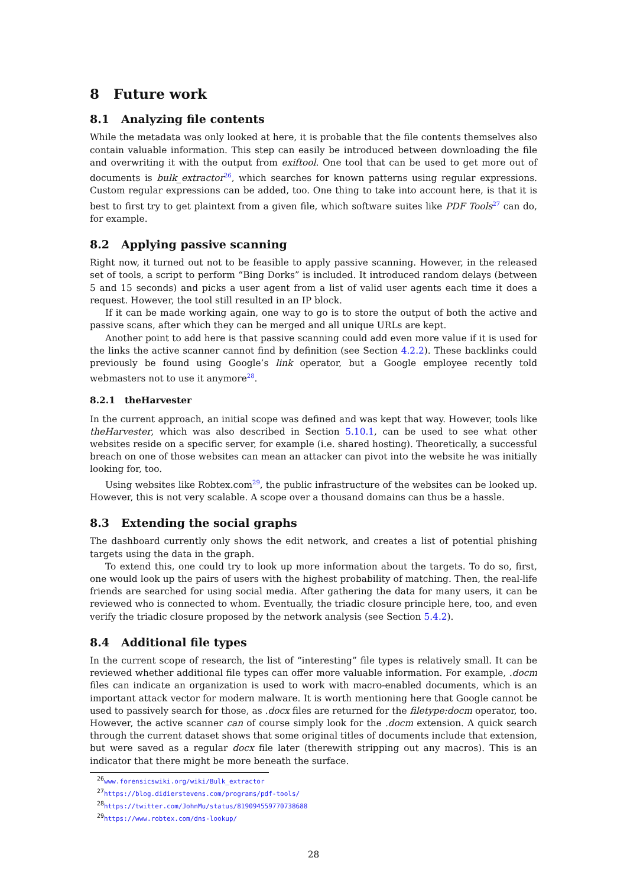8 Future work
8.1 Analyzing file contents
While the metadata was only looked at here, it is probable that the file contents themselves also contain valuable information. This step can easily be introduced between downloading the file and overwriting it with the output from exiftool. One tool that can be used to get more out of documents is bulk_extractor<sup>26</sup>, which searches for known patterns using regular expressions. Custom regular expressions can be added, too. One thing to take into account here, is that it is best to first try to get plaintext from a given file, which software suites like PDF Tools<sup>27</sup> can do, for example.
8.2 Applying passive scanning
Right now, it turned out not to be feasible to apply passive scanning. However, in the released set of tools, a script to perform “Bing Dorks” is included. It introduced random delays (between 5 and 15 seconds) and picks a user agent from a list of valid user agents each time it does a request. However, the tool still resulted in an IP block.
If it can be made working again, one way to go is to store the output of both the active and passive scans, after which they can be merged and all unique URLs are kept.
Another point to add here is that passive scanning could add even more value if it is used for the links the active scanner cannot find by definition (see Section 4.2.2). These backlinks could previously be found using Google’s link operator, but a Google employee recently told webmasters not to use it anymore<sup>28</sup>.
8.2.1 theHarvester
In the current approach, an initial scope was defined and was kept that way. However, tools like theHarvester, which was also described in Section 5.10.1, can be used to see what other websites reside on a specific server, for example (i.e. shared hosting). Theoretically, a successful breach on one of those websites can mean an attacker can pivot into the website he was initially looking for, too.
Using websites like Robtex.com<sup>29</sup>, the public infrastructure of the websites can be looked up. However, this is not very scalable. A scope over a thousand domains can thus be a hassle.
8.3 Extending the social graphs
The dashboard currently only shows the edit network, and creates a list of potential phishing targets using the data in the graph.
To extend this, one could try to look up more information about the targets. To do so, first, one would look up the pairs of users with the highest probability of matching. Then, the real-life friends are searched for using social media. After gathering the data for many users, it can be reviewed who is connected to whom. Eventually, the triadic closure principle here, too, and even verify the triadic closure proposed by the network analysis (see Section 5.4.2).
8.4 Additional file types
In the current scope of research, the list of “interesting” file types is relatively small. It can be reviewed whether additional file types can offer more valuable information. For example, .docm files can indicate an organization is used to work with macro-enabled documents, which is an important attack vector for modern malware. It is worth mentioning here that Google cannot be used to passively search for those, as .docx files are returned for the filetype:docm operator, too. However, the active scanner can of course simply look for the .docm extension. A quick search through the current dataset shows that some original titles of documents include that extension, but were saved as a regular docx file later (therewith stripping out any macros). This is an indicator that there might be more beneath the surface.
<sup>26</sup> www.forensicswiki.org/wiki/Bulk_extractor
<sup>27</sup> https://blog.didierstevens.com/programs/pdf-tools/
<sup>28</sup> https://twitter.com/JohnMu/status/819094559770738688
<sup>29</sup> https://www.robtex.com/dns-lookup/
28